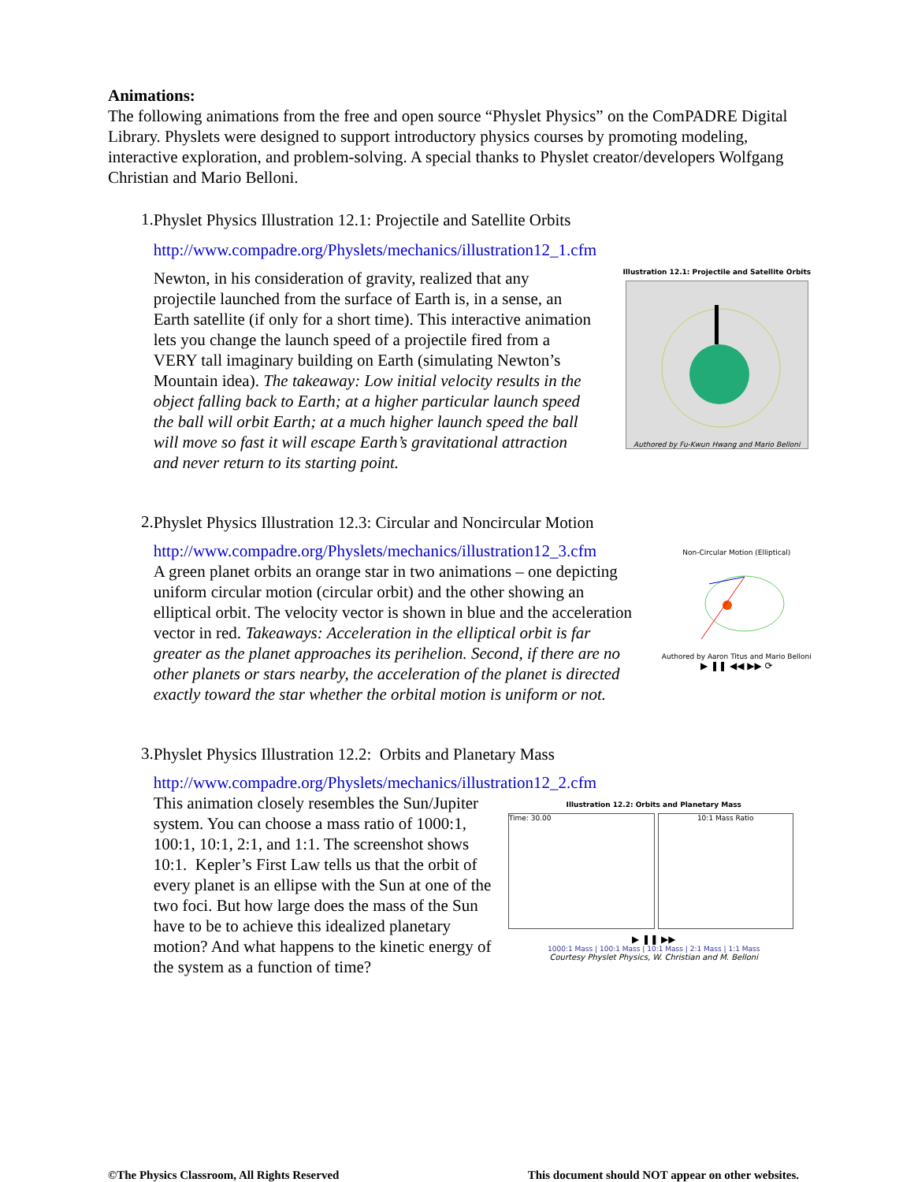Animations:
The following animations from the free and open source “Physlet Physics” on the ComPADRE Digital Library. Physlets were designed to support introductory physics courses by promoting modeling, interactive exploration, and problem-solving. A special thanks to Physlet creator/developers Wolfgang Christian and Mario Belloni.
1.
Physlet Physics Illustration 12.1: Projectile and Satellite Orbits
http://www.compadre.org/Physlets/mechanics/illustration12_1.cfm
Newton, in his consideration of gravity, realized that any projectile launched from the surface of Earth is, in a sense, an Earth satellite (if only for a short time). This interactive animation lets you change the launch speed of a projectile fired from a VERY tall imaginary building on Earth (simulating Newton’s Mountain idea). The takeaway: Low initial velocity results in the object falling back to Earth; at a higher particular launch speed the ball will orbit Earth; at a much higher launch speed the ball will move so fast it will escape Earth’s gravitational attraction and never return to its starting point.
Illustration 12.1: Projectile and Satellite Orbits
Authored by Fu-Kwun Hwang and Mario Belloni
2.
Physlet Physics Illustration 12.3: Circular and Noncircular Motion
http://www.compadre.org/Physlets/mechanics/illustration12_3.cfm
A green planet orbits an orange star in two animations – one depicting uniform circular motion (circular orbit) and the other showing an elliptical orbit. The velocity vector is shown in blue and the acceleration vector in red. Takeaways: Acceleration in the elliptical orbit is far greater as the planet approaches its perihelion. Second, if there are no other planets or stars nearby, the acceleration of the planet is directed exactly toward the star whether the orbital motion is uniform or not.
Non-Circular Motion (Elliptical)
Authored by Aaron Titus and Mario Belloni
▶ ❚❚ ◀◀ ▶▶ ⟳
3.
Physlet Physics Illustration 12.2: Orbits and Planetary Mass
http://www.compadre.org/Physlets/mechanics/illustration12_2.cfm
This animation closely resembles the Sun/Jupiter system. You can choose a mass ratio of 1000:1, 100:1, 10:1, 2:1, and 1:1. The screenshot shows 10:1. Kepler’s First Law tells us that the orbit of every planet is an ellipse with the Sun at one of the two foci. But how large does the mass of the Sun have to be to achieve this idealized planetary motion? And what happens to the kinetic energy of the system as a function of time?
Illustration 12.2: Orbits and Planetary Mass
Time: 30.00 10:1 Mass Ratio
▶ ❚❚ ▶▶
1000:1 Mass | 100:1 Mass | 10:1 Mass | 2:1 Mass | 1:1 Mass
Courtesy Physlet Physics, W. Christian and M. Belloni
©The Physics Classroom, All Rights Reserved This document should NOT appear on other websites.